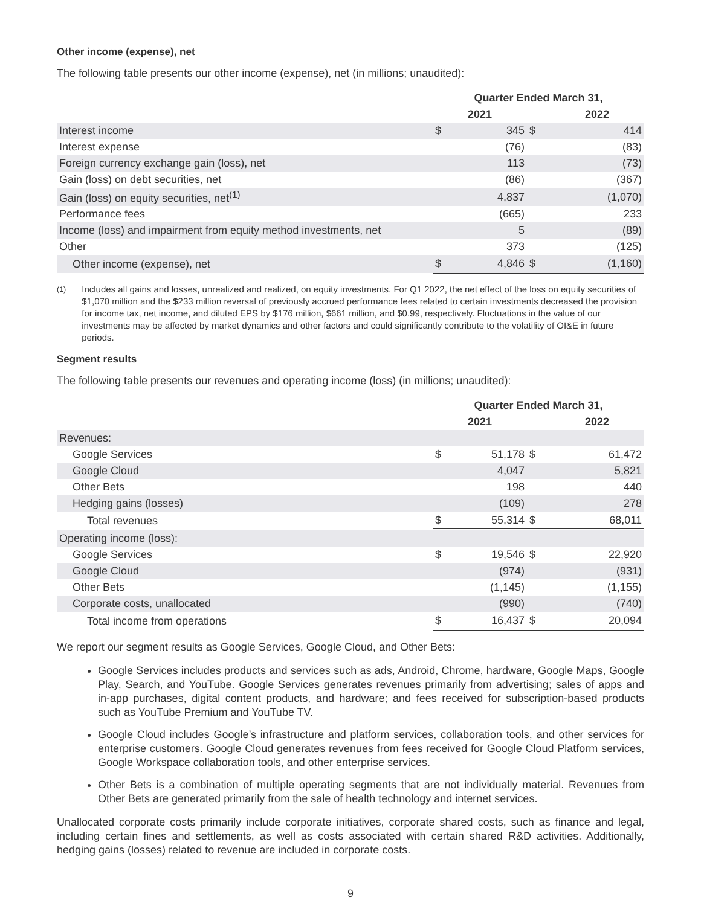Other income (expense), net
The following table presents our other income (expense), net (in millions; unaudited):
| | Quarter Ended March 31, | | | | |
| --- | --- | --- | --- | --- | --- |
| | 2021 | | | 2022 | |
| Interest income | $ | 345 | $ | | 414 |
| Interest expense | | (76) | | | (83) |
| Foreign currency exchange gain (loss), net | | 113 | | | (73) |
| Gain (loss) on debt securities, net | | (86) | | | (367) |
| Gain (loss) on equity securities, net<sup>(1)</sup> | | 4,837 | | | (1,070) |
| Performance fees | | (665) | | | 233 |
| Income (loss) and impairment from equity method investments, net | | 5 | | | (89) |
| Other | | 373 | | | (125) |
| Other income (expense), net | $ | 4,846 | $ | | (1,160) |
<sup>(1)</sup> Includes all gains and losses, unrealized and realized, on equity investments. For Q1 2022, the net effect of the loss on equity securities of $1,070 million and the $233 million reversal of previously accrued performance fees related to certain investments decreased the provision for income tax, net income, and diluted EPS by $176 million, $661 million, and $0.99, respectively. Fluctuations in the value of our investments may be affected by market dynamics and other factors and could significantly contribute to the volatility of OI&E in future periods.
Segment results
The following table presents our revenues and operating income (loss) (in millions; unaudited):
| | Quarter Ended March 31, | | | | |
| --- | --- | --- | --- | --- | --- |
| | 2021 | | | 2022 | |
| Revenues: | | | | | |
| Google Services | $ | 51,178 | $ | | 61,472 |
| Google Cloud | | 4,047 | | | 5,821 |
| Other Bets | | 198 | | | 440 |
| Hedging gains (losses) | | (109) | | | 278 |
| Total revenues | $ | 55,314 | $ | | 68,011 |
| Operating income (loss): | | | | | |
| Google Services | $ | 19,546 | $ | | 22,920 |
| Google Cloud | | (974) | | | (931) |
| Other Bets | | (1,145) | | | (1,155) |
| Corporate costs, unallocated | | (990) | | | (740) |
| Total income from operations | $ | 16,437 | $ | | 20,094 |
We report our segment results as Google Services, Google Cloud, and Other Bets:
Google Services includes products and services such as ads, Android, Chrome, hardware, Google Maps, Google Play, Search, and YouTube. Google Services generates revenues primarily from advertising; sales of apps and in-app purchases, digital content products, and hardware; and fees received for subscription-based products such as YouTube Premium and YouTube TV.
Google Cloud includes Google’s infrastructure and platform services, collaboration tools, and other services for enterprise customers. Google Cloud generates revenues from fees received for Google Cloud Platform services, Google Workspace collaboration tools, and other enterprise services.
Other Bets is a combination of multiple operating segments that are not individually material. Revenues from Other Bets are generated primarily from the sale of health technology and internet services.
Unallocated corporate costs primarily include corporate initiatives, corporate shared costs, such as finance and legal, including certain fines and settlements, as well as costs associated with certain shared R&D activities. Additionally, hedging gains (losses) related to revenue are included in corporate costs.
9